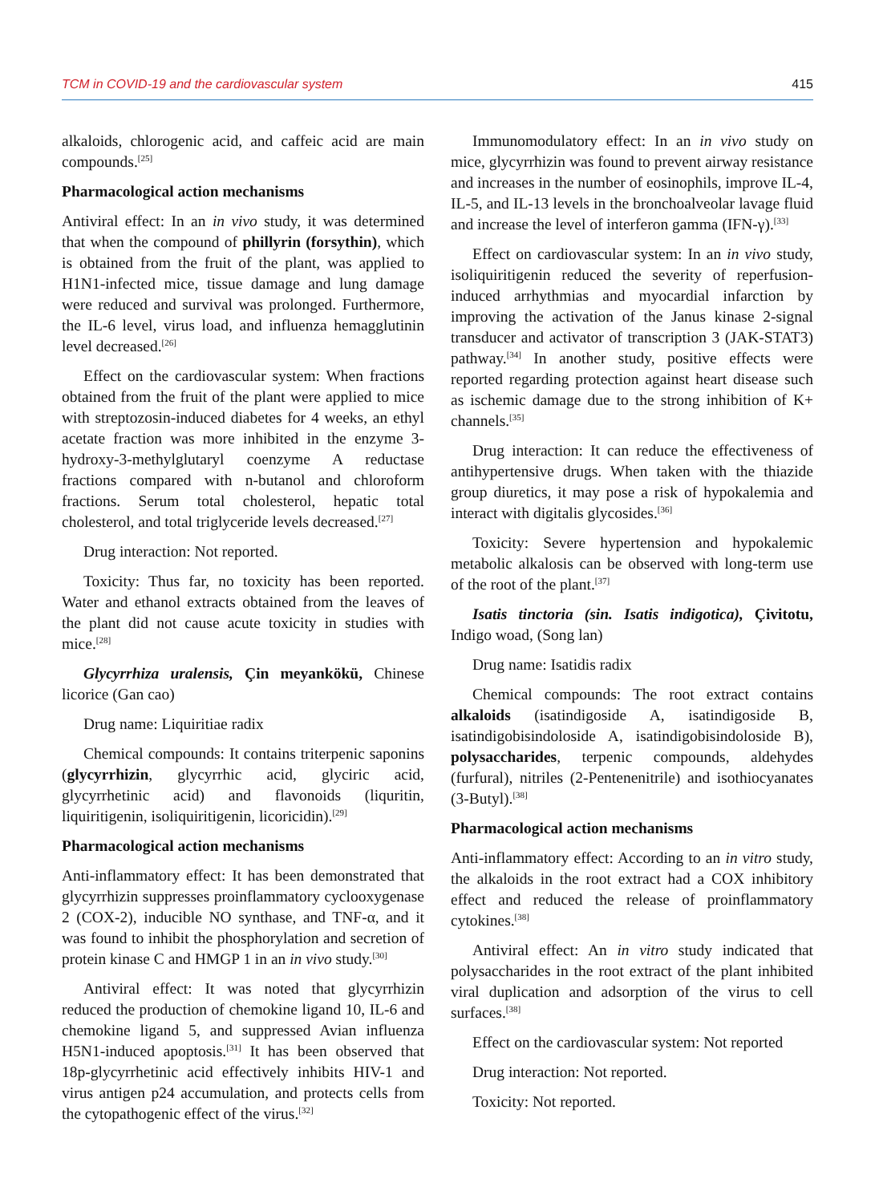TCM in COVID-19 and the cardiovascular system 415
alkaloids, chlorogenic acid, and caffeic acid are main compounds.<sup>[25]</sup>
Pharmacological action mechanisms
Antiviral effect: In an in vivo study, it was determined that when the compound of phillyrin (forsythin), which is obtained from the fruit of the plant, was applied to H1N1-infected mice, tissue damage and lung damage were reduced and survival was prolonged. Furthermore, the IL-6 level, virus load, and influenza hemagglutinin level decreased.<sup>[26]</sup>
Effect on the cardiovascular system: When fractions obtained from the fruit of the plant were applied to mice with streptozosin-induced diabetes for 4 weeks, an ethyl acetate fraction was more inhibited in the enzyme 3-hydroxy-3-methylglutaryl coenzyme A reductase fractions compared with n-butanol and chloroform fractions. Serum total cholesterol, hepatic total cholesterol, and total triglyceride levels decreased.<sup>[27]</sup>
Drug interaction: Not reported.
Toxicity: Thus far, no toxicity has been reported. Water and ethanol extracts obtained from the leaves of the plant did not cause acute toxicity in studies with mice.<sup>[28]</sup>
Glycyrrhiza uralensis, Çin meyankökü, Chinese licorice (Gan cao)
Drug name: Liquiritiae radix
Chemical compounds: It contains triterpenic saponins (glycyrrhizin, glycyrrhic acid, glyciric acid, glycyrrhetinic acid) and flavonoids (liquritin, liquiritigenin, isoliquiritigenin, licoricidin).<sup>[29]</sup>
Pharmacological action mechanisms
Anti-inflammatory effect: It has been demonstrated that glycyrrhizin suppresses proinflammatory cyclooxygenase 2 (COX-2), inducible NO synthase, and TNF-α, and it was found to inhibit the phosphorylation and secretion of protein kinase C and HMGP 1 in an in vivo study.<sup>[30]</sup>
Antiviral effect: It was noted that glycyrrhizin reduced the production of chemokine ligand 10, IL-6 and chemokine ligand 5, and suppressed Avian influenza H5N1-induced apoptosis.<sup>[31]</sup> It has been observed that 18p-glycyrrhetinic acid effectively inhibits HIV-1 and virus antigen p24 accumulation, and protects cells from the cytopathogenic effect of the virus.<sup>[32]</sup>
Immunomodulatory effect: In an in vivo study on mice, glycyrrhizin was found to prevent airway resistance and increases in the number of eosinophils, improve IL-4, IL-5, and IL-13 levels in the bronchoalveolar lavage fluid and increase the level of interferon gamma (IFN-γ).<sup>[33]</sup>
Effect on cardiovascular system: In an in vivo study, isoliquiritigenin reduced the severity of reperfusion-induced arrhythmias and myocardial infarction by improving the activation of the Janus kinase 2-signal transducer and activator of transcription 3 (JAK-STAT3) pathway.<sup>[34]</sup> In another study, positive effects were reported regarding protection against heart disease such as ischemic damage due to the strong inhibition of K+ channels.<sup>[35]</sup>
Drug interaction: It can reduce the effectiveness of antihypertensive drugs. When taken with the thiazide group diuretics, it may pose a risk of hypokalemia and interact with digitalis glycosides.<sup>[36]</sup>
Toxicity: Severe hypertension and hypokalemic metabolic alkalosis can be observed with long-term use of the root of the plant.<sup>[37]</sup>
Isatis tinctoria (sin. Isatis indigotica), Çivitotu, Indigo woad, (Song lan)
Drug name: Isatidis radix
Chemical compounds: The root extract contains alkaloids (isatindigoside A, isatindigoside B, isatindigobisindoloside A, isatindigobisindoloside B), polysaccharides, terpenic compounds, aldehydes (furfural), nitriles (2-Pentenenitrile) and isothiocyanates (3-Butyl).<sup>[38]</sup>
Pharmacological action mechanisms
Anti-inflammatory effect: According to an in vitro study, the alkaloids in the root extract had a COX inhibitory effect and reduced the release of proinflammatory cytokines.<sup>[38]</sup>
Antiviral effect: An in vitro study indicated that polysaccharides in the root extract of the plant inhibited viral duplication and adsorption of the virus to cell surfaces.<sup>[38]</sup>
Effect on the cardiovascular system: Not reported
Drug interaction: Not reported.
Toxicity: Not reported.